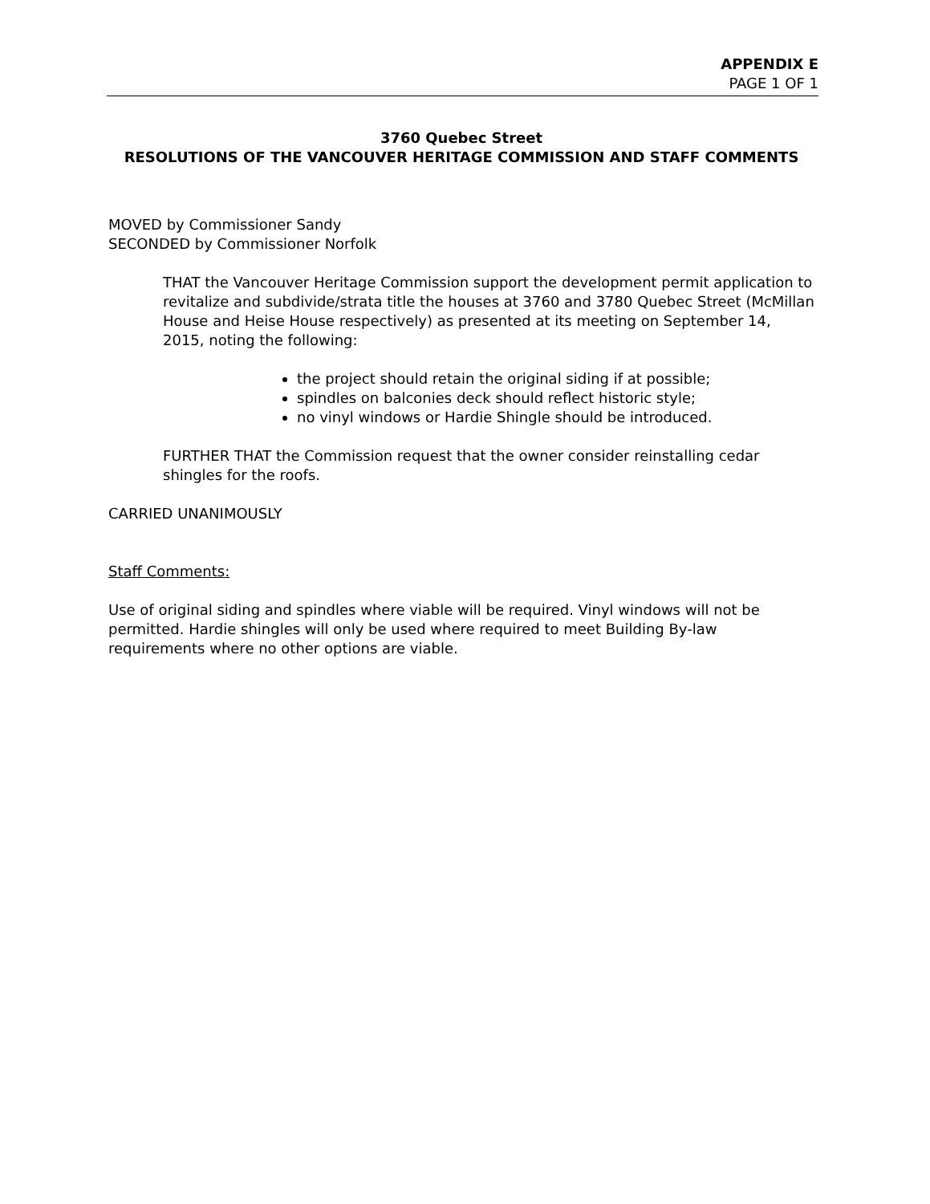APPENDIX E
PAGE 1 OF 1
3760 Quebec Street
RESOLUTIONS OF THE VANCOUVER HERITAGE COMMISSION AND STAFF COMMENTS
MOVED by Commissioner Sandy
SECONDED by Commissioner Norfolk
THAT the Vancouver Heritage Commission support the development permit application to revitalize and subdivide/strata title the houses at 3760 and 3780 Quebec Street (McMillan House and Heise House respectively) as presented at its meeting on September 14, 2015, noting the following:
the project should retain the original siding if at possible;
spindles on balconies deck should reflect historic style;
no vinyl windows or Hardie Shingle should be introduced.
FURTHER THAT the Commission request that the owner consider reinstalling cedar shingles for the roofs.
CARRIED UNANIMOUSLY
Staff Comments:
Use of original siding and spindles where viable will be required. Vinyl windows will not be permitted. Hardie shingles will only be used where required to meet Building By-law requirements where no other options are viable.